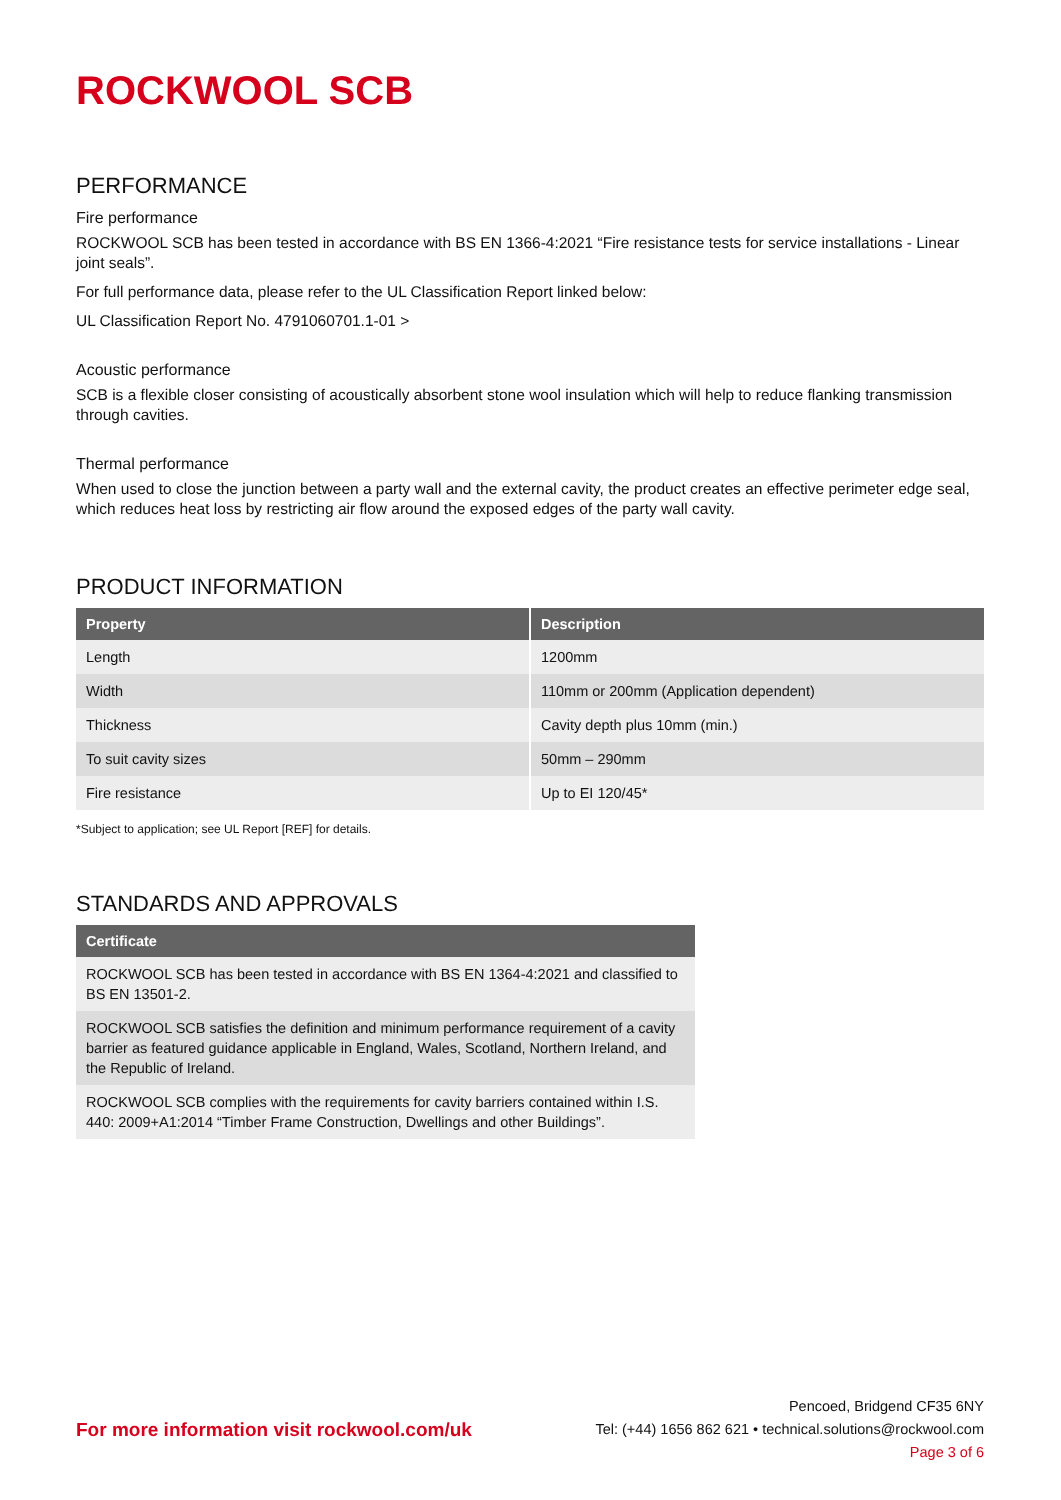ROCKWOOL SCB
PERFORMANCE
Fire performance
ROCKWOOL SCB has been tested in accordance with BS EN 1366-4:2021 “Fire resistance tests for service installations - Linear joint seals”.
For full performance data, please refer to the UL Classification Report linked below:
UL Classification Report No. 4791060701.1-01 >
Acoustic performance
SCB is a flexible closer consisting of acoustically absorbent stone wool insulation which will help to reduce flanking transmission through cavities.
Thermal performance
When used to close the junction between a party wall and the external cavity, the product creates an effective perimeter edge seal, which reduces heat loss by restricting air flow around the exposed edges of the party wall cavity.
PRODUCT INFORMATION
| Property | Description |
| --- | --- |
| Length | 1200mm |
| Width | 110mm or 200mm (Application dependent) |
| Thickness | Cavity depth plus 10mm (min.) |
| To suit cavity sizes | 50mm – 290mm |
| Fire resistance | Up to EI 120/45* |
*Subject to application; see UL Report [REF] for details.
STANDARDS AND APPROVALS
| Certificate |
| --- |
| ROCKWOOL SCB has been tested in accordance with BS EN 1364-4:2021 and classified to BS EN 13501-2. |
| ROCKWOOL SCB satisfies the definition and minimum performance requirement of a cavity barrier as featured guidance applicable in England, Wales, Scotland, Northern Ireland, and the Republic of Ireland. |
| ROCKWOOL SCB complies with the requirements for cavity barriers contained within I.S. 440: 2009+A1:2014 “Timber Frame Construction, Dwellings and other Buildings”. |
For more information visit rockwool.com/uk
Pencoed, Bridgend CF35 6NY
Tel: (+44) 1656 862 621 • technical.solutions@rockwool.com
Page 3 of 6